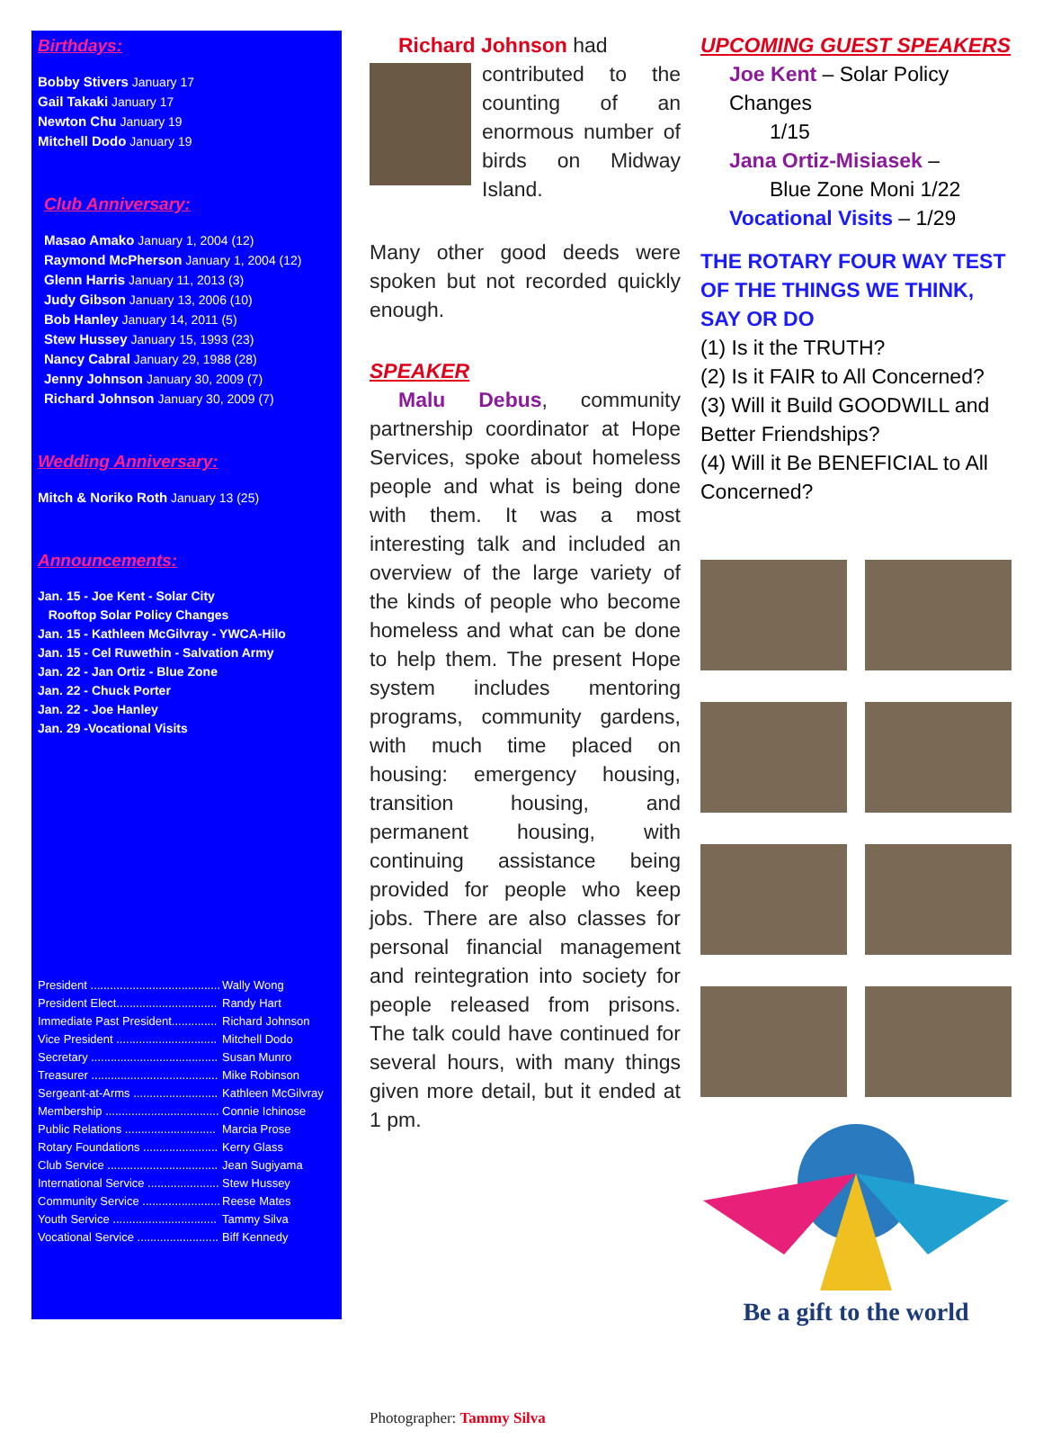Birthdays:
Bobby Stivers January 17
Gail Takaki January 17
Newton Chu January 19
Mitchell Dodo January 19
Club Anniversary:
Masao Amako January 1, 2004 (12)
Raymond McPherson January 1, 2004 (12)
Glenn Harris January 11, 2013 (3)
Judy Gibson January 13, 2006 (10)
Bob Hanley January 14, 2011 (5)
Stew Hussey January 15, 1993 (23)
Nancy Cabral January 29, 1988 (28)
Jenny Johnson January 30, 2009 (7)
Richard Johnson January 30, 2009 (7)
Wedding Anniversary:
Mitch & Noriko Roth January 13 (25)
Announcements:
Jan. 15 - Joe Kent - Solar City
Rooftop Solar Policy Changes
Jan. 15 - Kathleen McGilvray - YWCA-Hilo
Jan. 15 - Cel Ruwethin - Salvation Army
Jan. 22 - Jan Ortiz - Blue Zone
Jan. 22 - Chuck Porter
Jan. 22 - Joe Hanley
Jan. 29 -Vocational Visits
President ........................................ Wally Wong
President Elect............................... Randy Hart
Immediate Past President.............. Richard Johnson
Vice President ............................... Mitchell Dodo
Secretary ....................................... Susan Munro
Treasurer ....................................... Mike Robinson
Sergeant-at-Arms .......................... Kathleen McGilvray
Membership ................................... Connie Ichinose
Public Relations ............................ Marcia Prose
Rotary Foundations ....................... Kerry Glass
Club Service .................................. Jean Sugiyama
International Service ...................... Stew Hussey
Community Service ........................ Reese Mates
Youth Service ................................ Tammy Silva
Vocational Service ......................... Biff Kennedy
Richard Johnson had
contributed to the counting of an enormous number of birds on Midway Island.
Many other good deeds were spoken but not recorded quickly enough.
SPEAKER
Malu Debus, community partnership coordinator at Hope Services, spoke about homeless people and what is being done with them. It was a most interesting talk and included an overview of the large variety of the kinds of people who become homeless and what can be done to help them. The present Hope system includes mentoring programs, community gardens, with much time placed on housing: emergency housing, transition housing, and permanent housing, with continuing assistance being provided for people who keep jobs. There are also classes for personal financial management and reintegration into society for people released from prisons. The talk could have continued for several hours, with many things given more detail, but it ended at 1 pm.
Photographer: Tammy Silva
UPCOMING GUEST SPEAKERS
Joe Kent – Solar Policy Changes
1/15
Jana Ortiz-Misiasek –
Blue Zone Moni 1/22
Vocational Visits – 1/29
THE ROTARY FOUR WAY TEST OF THE THINGS WE THINK, SAY OR DO
(1) Is it the TRUTH?
(2) Is it FAIR to All Concerned?
(3) Will it Build GOODWILL and Better Friendships?
(4) Will it Be BENEFICIAL to All Concerned?
Be a gift to the world